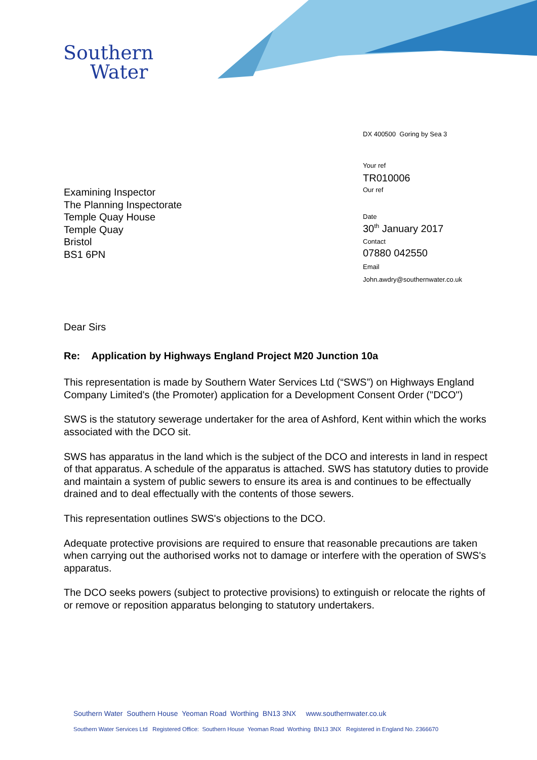Southern
Water
DX 400500 Goring by Sea 3
Your ref
TR010006
Our ref
Date
30<sup>th</sup> January 2017
Contact
07880 042550
Email
John.awdry@southernwater.co.uk
Examining Inspector
The Planning Inspectorate
Temple Quay House
Temple Quay
Bristol
BS1 6PN
Dear Sirs
Re: Application by Highways England Project M20 Junction 10a
This representation is made by Southern Water Services Ltd (“SWS”) on Highways England Company Limited's (the Promoter) application for a Development Consent Order ("DCO")
SWS is the statutory sewerage undertaker for the area of Ashford, Kent within which the works associated with the DCO sit.
SWS has apparatus in the land which is the subject of the DCO and interests in land in respect of that apparatus. A schedule of the apparatus is attached. SWS has statutory duties to provide and maintain a system of public sewers to ensure its area is and continues to be effectually drained and to deal effectually with the contents of those sewers.
This representation outlines SWS's objections to the DCO.
Adequate protective provisions are required to ensure that reasonable precautions are taken when carrying out the authorised works not to damage or interfere with the operation of SWS's apparatus.
The DCO seeks powers (subject to protective provisions) to extinguish or relocate the rights of or remove or reposition apparatus belonging to statutory undertakers.
Southern Water Southern House Yeoman Road Worthing BN13 3NX www.southernwater.co.uk
Southern Water Services Ltd Registered Office: Southern House Yeoman Road Worthing BN13 3NX Registered in England No. 2366670